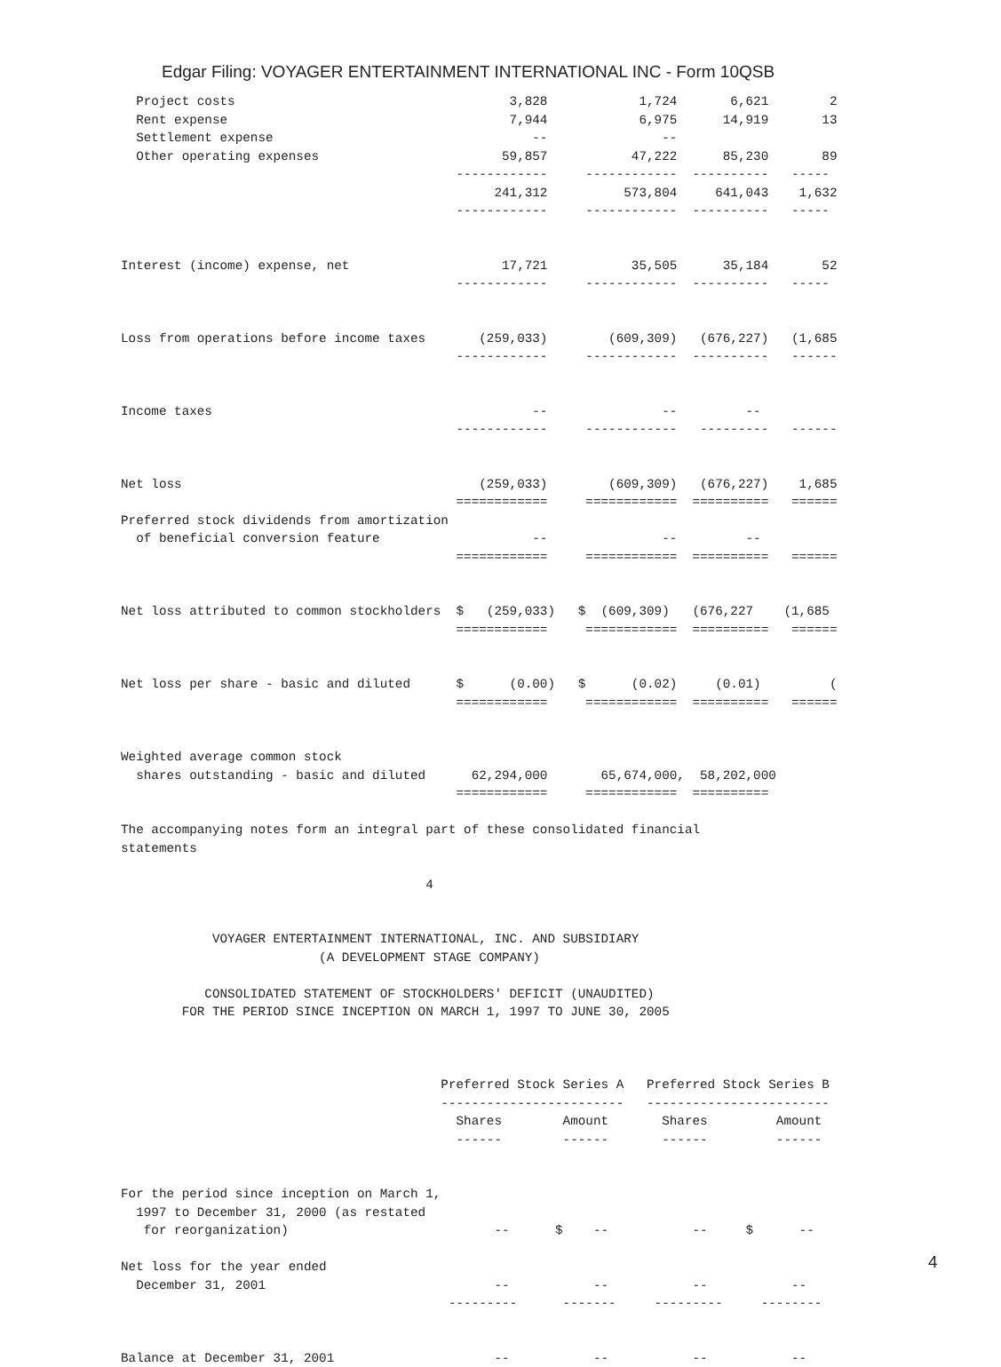Edgar Filing: VOYAGER ENTERTAINMENT INTERNATIONAL INC - Form 10QSB
  Project costs                                    3,828            1,724       6,621        2
  Rent expense                                     7,944            6,975      14,919       13
  Settlement expense                                  --               --
  Other operating expenses                        59,857           47,222      85,230       89
                                            ------------     ------------  ----------   -----
                                                 241,312          573,804     641,043    1,632
                                            ------------     ------------  ----------   -----


Interest (income) expense, net                    17,721           35,505      35,184       52
                                            ------------     ------------  ----------   -----


Loss from operations before income taxes       (259,033)        (609,309)   (676,227)   (1,685
                                            ------------     ------------  ----------   ------


Income taxes                                          --               --         --
                                            ------------     ------------   ---------   ------


Net loss                                       (259,033)        (609,309)   (676,227)    1,685
                                            ============     ============  ==========   ======
Preferred stock dividends from amortization
  of beneficial conversion feature                    --               --         --
                                            ============     ============  ==========   ======


Net loss attributed to common stockholders  $   (259,033)   $  (609,309)   (676,227    (1,685
                                            ============     ============  ==========   ======


Net loss per share - basic and diluted      $      (0.00)   $      (0.02)     (0.01)         (
                                            ============     ============  ==========   ======


Weighted average common stock
  shares outstanding - basic and diluted      62,294,000       65,674,000,  58,202,000
                                            ============     ============  ==========

The accompanying notes form an integral part of these consolidated financial
statements

                                        4


            VOYAGER ENTERTAINMENT INTERNATIONAL, INC. AND SUBSIDIARY
                          (A DEVELOPMENT STAGE COMPANY)

           CONSOLIDATED STATEMENT OF STOCKHOLDERS' DEFICIT (UNAUDITED)
        FOR THE PERIOD SINCE INCEPTION ON MARCH 1, 1997 TO JUNE 30, 2005



                                          Preferred Stock Series A   Preferred Stock Series B
                                          ------------------------   ------------------------
                                            Shares        Amount       Shares         Amount
                                            ------        ------       ------         ------


For the period since inception on March 1,
  1997 to December 31, 2000 (as restated
   for reorganization)                           --      $    --           --     $      --

Net loss for the year ended
  December 31, 2001                              --           --           --           --
                                           ---------      -------     ---------     --------


Balance at December 31, 2001                     --           --           --           --
4